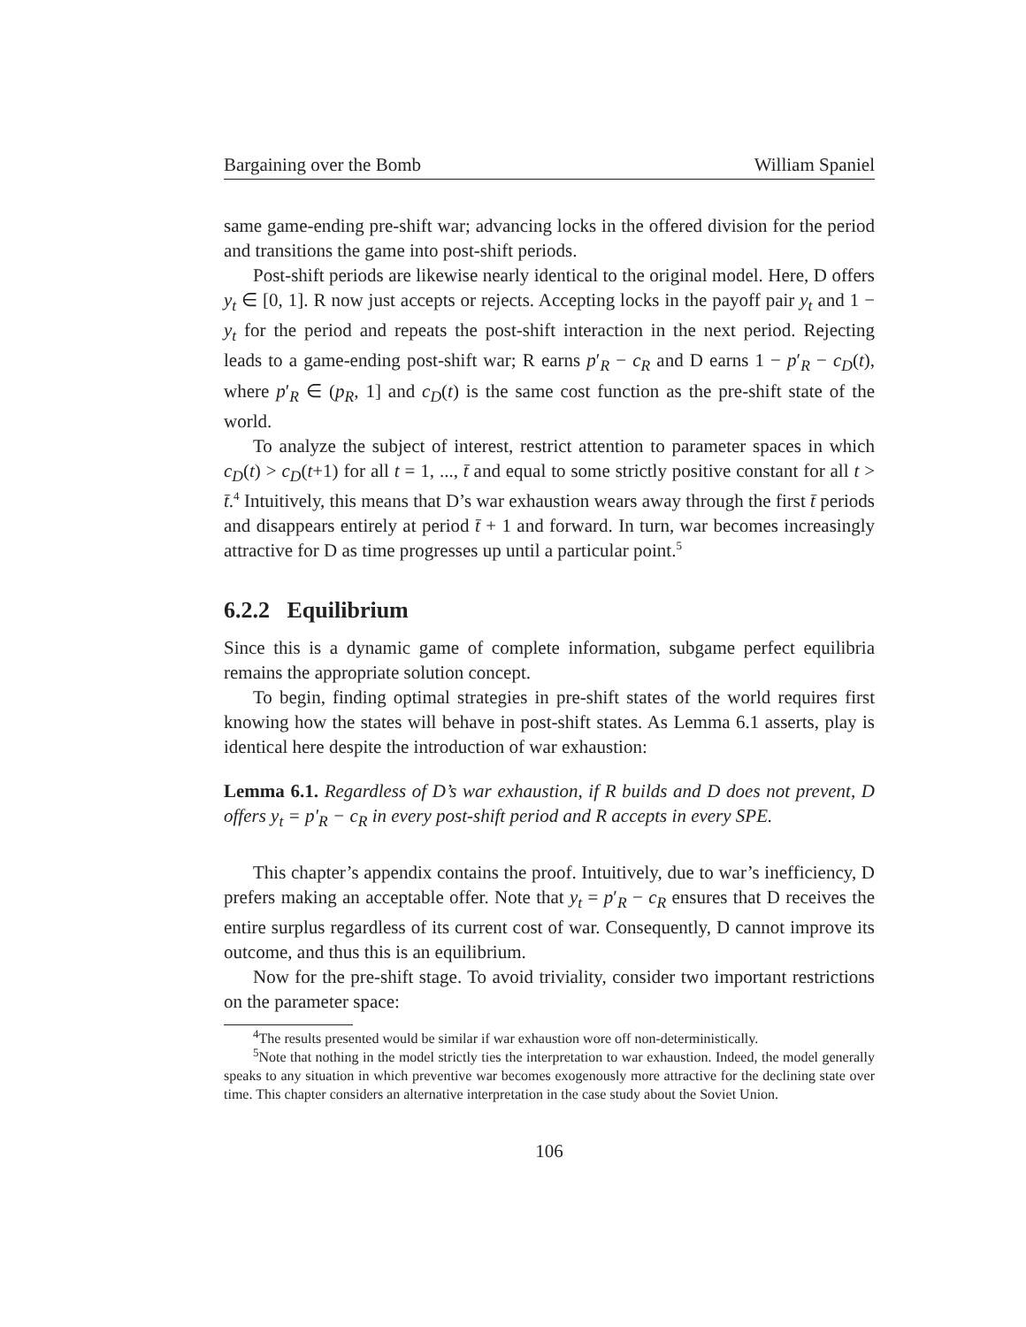Bargaining over the Bomb William Spaniel
same game-ending pre-shift war; advancing locks in the offered division for the period and transitions the game into post-shift periods.
Post-shift periods are likewise nearly identical to the original model. Here, D offers y<sub>t</sub> ∈ [0, 1]. R now just accepts or rejects. Accepting locks in the payoff pair y<sub>t</sub> and 1 − y<sub>t</sub> for the period and repeats the post-shift interaction in the next period. Rejecting leads to a game-ending post-shift war; R earns p′<sub>R</sub> − c<sub>R</sub> and D earns 1 − p′<sub>R</sub> − c<sub>D</sub>(t), where p′<sub>R</sub> ∈ (p<sub>R</sub>, 1] and c<sub>D</sub>(t) is the same cost function as the pre-shift state of the world.
To analyze the subject of interest, restrict attention to parameter spaces in which c<sub>D</sub>(t) > c<sub>D</sub>(t+1) for all t = 1, ..., t̄ and equal to some strictly positive constant for all t > t̄.<sup>4</sup> Intuitively, this means that D’s war exhaustion wears away through the first t̄ periods and disappears entirely at period t̄ + 1 and forward. In turn, war becomes increasingly attractive for D as time progresses up until a particular point.<sup>5</sup>
6.2.2 Equilibrium
Since this is a dynamic game of complete information, subgame perfect equilibria remains the appropriate solution concept.
To begin, finding optimal strategies in pre-shift states of the world requires first knowing how the states will behave in post-shift states. As Lemma 6.1 asserts, play is identical here despite the introduction of war exhaustion:
Lemma 6.1. Regardless of D’s war exhaustion, if R builds and D does not prevent, D offers y<sub>t</sub> = p′<sub>R</sub> − c<sub>R</sub> in every post-shift period and R accepts in every SPE.
This chapter’s appendix contains the proof. Intuitively, due to war’s inefficiency, D prefers making an acceptable offer. Note that y<sub>t</sub> = p′<sub>R</sub> − c<sub>R</sub> ensures that D receives the entire surplus regardless of its current cost of war. Consequently, D cannot improve its outcome, and thus this is an equilibrium.
Now for the pre-shift stage. To avoid triviality, consider two important restrictions on the parameter space:
<sup>4</sup> The results presented would be similar if war exhaustion wore off non-deterministically.
<sup>5</sup> Note that nothing in the model strictly ties the interpretation to war exhaustion. Indeed, the model generally speaks to any situation in which preventive war becomes exogenously more attractive for the declining state over time. This chapter considers an alternative interpretation in the case study about the Soviet Union.
106